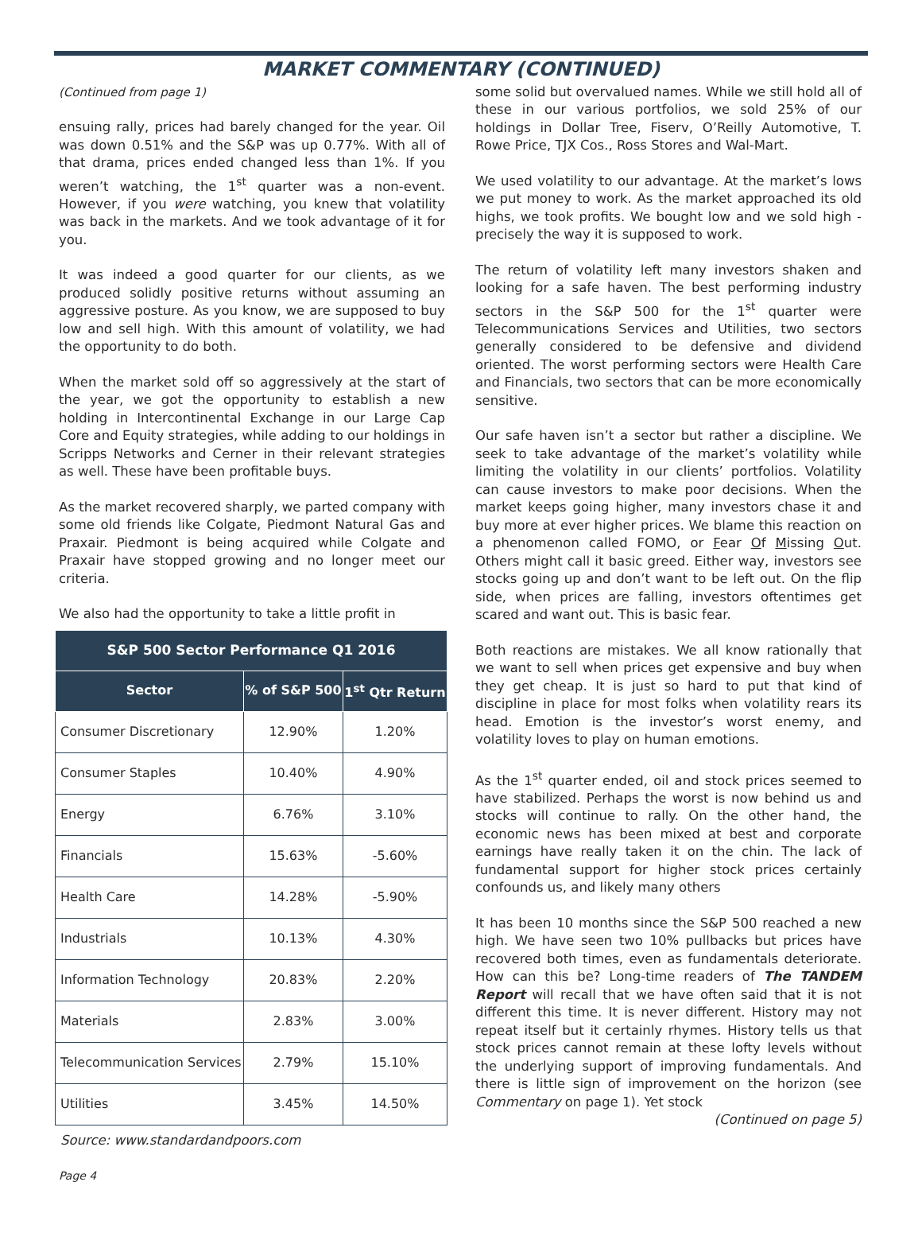MARKET COMMENTARY (CONTINUED)
(Continued from page 1)
ensuing rally, prices had barely changed for the year. Oil was down 0.51% and the S&P was up 0.77%. With all of that drama, prices ended changed less than 1%. If you weren’t watching, the 1<sup>st</sup> quarter was a non-event. However, if you were watching, you knew that volatility was back in the markets. And we took advantage of it for you.
It was indeed a good quarter for our clients, as we produced solidly positive returns without assuming an aggressive posture. As you know, we are supposed to buy low and sell high. With this amount of volatility, we had the opportunity to do both.
When the market sold off so aggressively at the start of the year, we got the opportunity to establish a new holding in Intercontinental Exchange in our Large Cap Core and Equity strategies, while adding to our holdings in Scripps Networks and Cerner in their relevant strategies as well. These have been profitable buys.
As the market recovered sharply, we parted company with some old friends like Colgate, Piedmont Natural Gas and Praxair. Piedmont is being acquired while Colgate and Praxair have stopped growing and no longer meet our criteria.
We also had the opportunity to take a little profit in
| S&P 500 Sector Performance Q1 2016 | | |
| --- | --- | --- |
| Sector | % of S&P 500 | 1<sup>st</sup> Qtr Return |
| Consumer Discretionary | 12.90% | 1.20% |
| Consumer Staples | 10.40% | 4.90% |
| Energy | 6.76% | 3.10% |
| Financials | 15.63% | -5.60% |
| Health Care | 14.28% | -5.90% |
| Industrials | 10.13% | 4.30% |
| Information Technology | 20.83% | 2.20% |
| Materials | 2.83% | 3.00% |
| Telecommunication Services | 2.79% | 15.10% |
| Utilities | 3.45% | 14.50% |
Source: www.standardandpoors.com
some solid but overvalued names. While we still hold all of these in our various portfolios, we sold 25% of our holdings in Dollar Tree, Fiserv, O’Reilly Automotive, T. Rowe Price, TJX Cos., Ross Stores and Wal-Mart.
We used volatility to our advantage. At the market’s lows we put money to work. As the market approached its old highs, we took profits. We bought low and we sold high - precisely the way it is supposed to work.
The return of volatility left many investors shaken and looking for a safe haven. The best performing industry sectors in the S&P 500 for the 1<sup>st</sup> quarter were Telecommunications Services and Utilities, two sectors generally considered to be defensive and dividend oriented. The worst performing sectors were Health Care and Financials, two sectors that can be more economically sensitive.
Our safe haven isn’t a sector but rather a discipline. We seek to take advantage of the market’s volatility while limiting the volatility in our clients’ portfolios. Volatility can cause investors to make poor decisions. When the market keeps going higher, many investors chase it and buy more at ever higher prices. We blame this reaction on a phenomenon called FOMO, or Fear Of Missing Out. Others might call it basic greed. Either way, investors see stocks going up and don’t want to be left out. On the flip side, when prices are falling, investors oftentimes get scared and want out. This is basic fear.
Both reactions are mistakes. We all know rationally that we want to sell when prices get expensive and buy when they get cheap. It is just so hard to put that kind of discipline in place for most folks when volatility rears its head. Emotion is the investor’s worst enemy, and volatility loves to play on human emotions.
As the 1<sup>st</sup> quarter ended, oil and stock prices seemed to have stabilized. Perhaps the worst is now behind us and stocks will continue to rally. On the other hand, the economic news has been mixed at best and corporate earnings have really taken it on the chin. The lack of fundamental support for higher stock prices certainly confounds us, and likely many others
It has been 10 months since the S&P 500 reached a new high. We have seen two 10% pullbacks but prices have recovered both times, even as fundamentals deteriorate. How can this be? Long-time readers of The TANDEM Report will recall that we have often said that it is not different this time. It is never different. History may not repeat itself but it certainly rhymes. History tells us that stock prices cannot remain at these lofty levels without the underlying support of improving fundamentals. And there is little sign of improvement on the horizon (see Commentary on page 1). Yet stock
(Continued on page 5)
Page 4